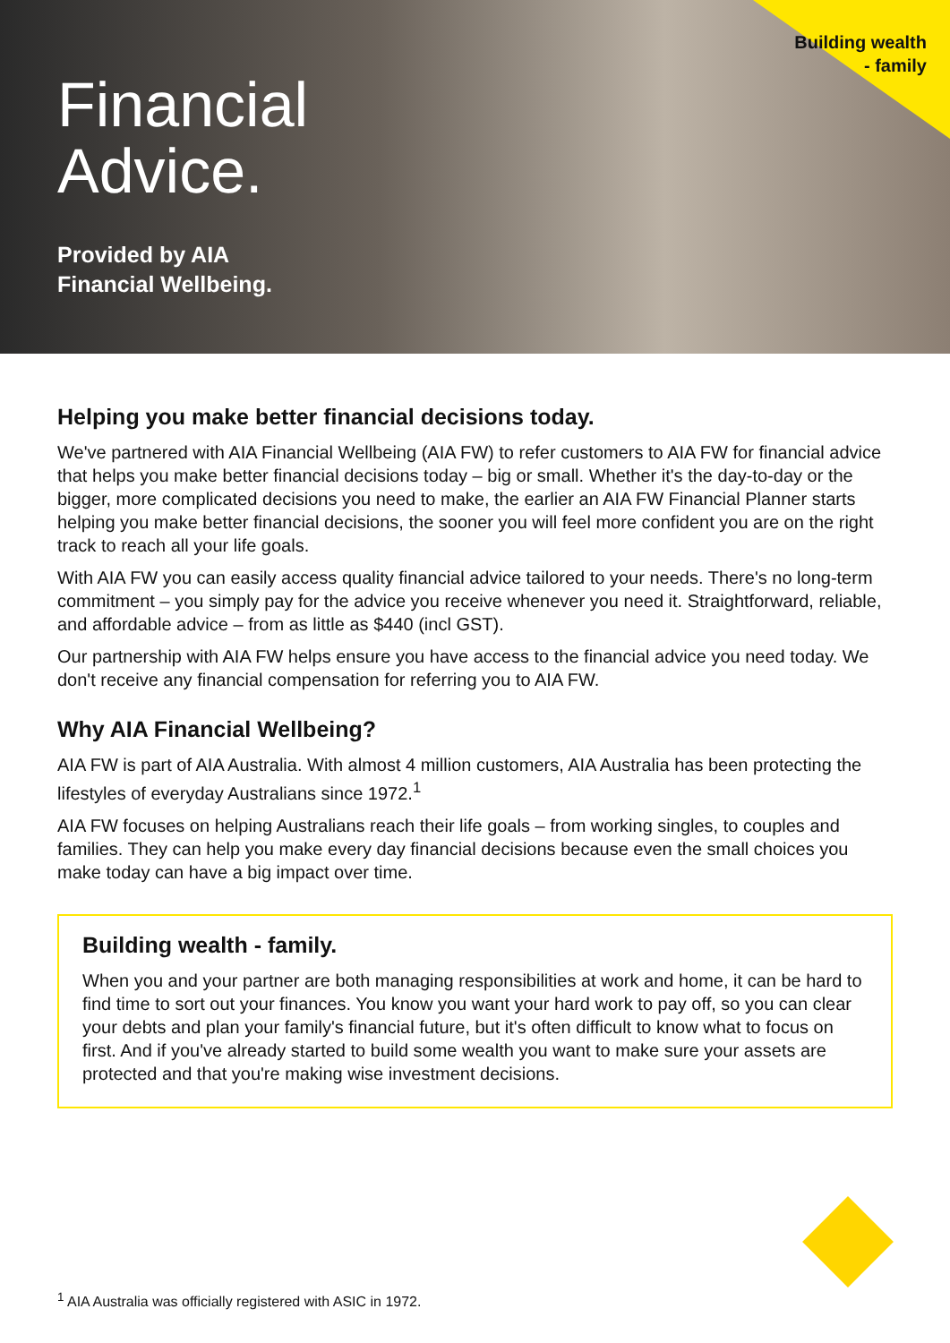Building wealth
- family
Financial
Advice.
Provided by AIA
Financial Wellbeing.
Helping you make better financial decisions today.
We've partnered with AIA Financial Wellbeing (AIA FW) to refer customers to AIA FW for financial advice that helps you make better financial decisions today – big or small. Whether it's the day-to-day or the bigger, more complicated decisions you need to make, the earlier an AIA FW Financial Planner starts helping you make better financial decisions, the sooner you will feel more confident you are on the right track to reach all your life goals.
With AIA FW you can easily access quality financial advice tailored to your needs. There's no long-term commitment – you simply pay for the advice you receive whenever you need it. Straightforward, reliable, and affordable advice – from as little as $440 (incl GST).
Our partnership with AIA FW helps ensure you have access to the financial advice you need today. We don't receive any financial compensation for referring you to AIA FW.
Why AIA Financial Wellbeing?
AIA FW is part of AIA Australia. With almost 4 million customers, AIA Australia has been protecting the lifestyles of everyday Australians since 1972.<sup>1</sup>
AIA FW focuses on helping Australians reach their life goals – from working singles, to couples and families. They can help you make every day financial decisions because even the small choices you make today can have a big impact over time.
Building wealth - family.
When you and your partner are both managing responsibilities at work and home, it can be hard to find time to sort out your finances. You know you want your hard work to pay off, so you can clear your debts and plan your family's financial future, but it's often difficult to know what to focus on first. And if you've already started to build some wealth you want to make sure your assets are protected and that you're making wise investment decisions.
<sup>1</sup> AIA Australia was officially registered with ASIC in 1972.